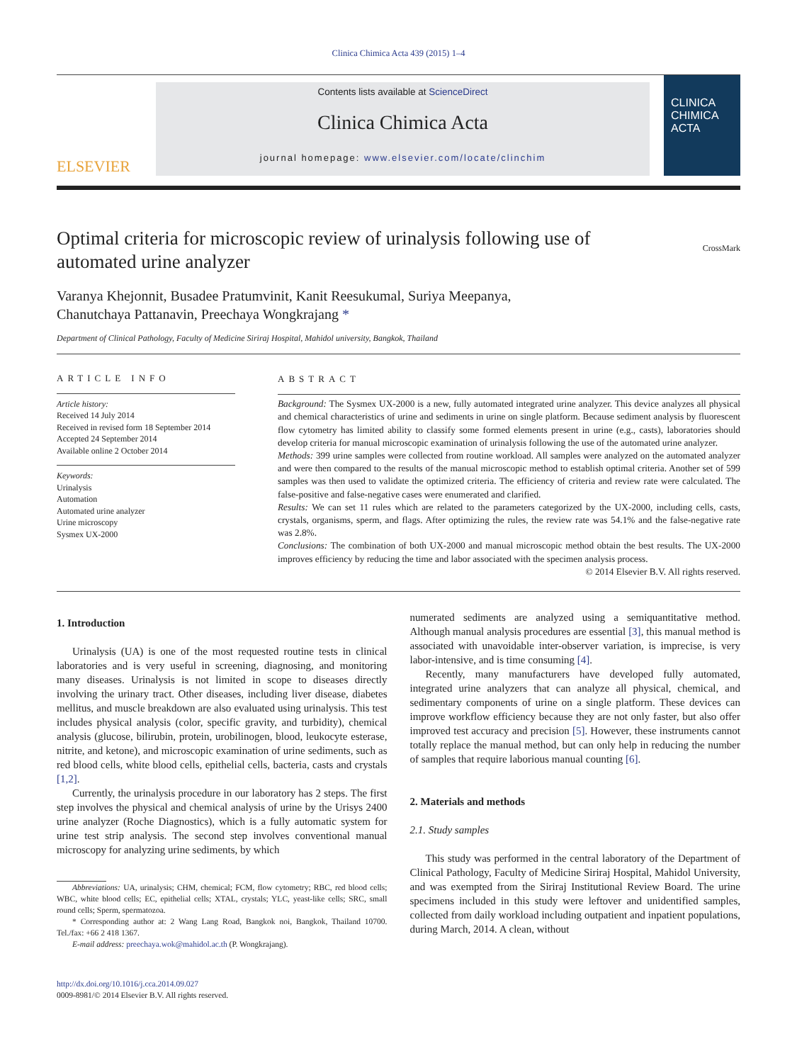Clinica Chimica Acta 439 (2015) 1–4
ELSEVIER
Contents lists available at ScienceDirect
Clinica Chimica Acta
journal homepage: www.elsevier.com/locate/clinchim
CLINICA
CHIMICA
ACTA
Optimal criteria for microscopic review of urinalysis following use of
automated urine analyzer CrossMark
Varanya Khejonnit, Busadee Pratumvinit, Kanit Reesukumal, Suriya Meepanya,
Chanutchaya Pattanavin, Preechaya Wongkrajang *
Department of Clinical Pathology, Faculty of Medicine Siriraj Hospital, Mahidol university, Bangkok, Thailand
ARTICLE INFO
Article history:
Received 14 July 2014
Received in revised form 18 September 2014
Accepted 24 September 2014
Available online 2 October 2014
Keywords:
Urinalysis
Automation
Automated urine analyzer
Urine microscopy
Sysmex UX-2000
ABSTRACT
Background: The Sysmex UX-2000 is a new, fully automated integrated urine analyzer. This device analyzes all physical and chemical characteristics of urine and sediments in urine on single platform. Because sediment analysis by fluorescent flow cytometry has limited ability to classify some formed elements present in urine (e.g., casts), laboratories should develop criteria for manual microscopic examination of urinalysis following the use of the automated urine analyzer.
Methods: 399 urine samples were collected from routine workload. All samples were analyzed on the automated analyzer and were then compared to the results of the manual microscopic method to establish optimal criteria. Another set of 599 samples was then used to validate the optimized criteria. The efficiency of criteria and review rate were calculated. The false-positive and false-negative cases were enumerated and clarified.
Results: We can set 11 rules which are related to the parameters categorized by the UX-2000, including cells, casts, crystals, organisms, sperm, and flags. After optimizing the rules, the review rate was 54.1% and the false-negative rate was 2.8%.
Conclusions: The combination of both UX-2000 and manual microscopic method obtain the best results. The UX-2000 improves efficiency by reducing the time and labor associated with the specimen analysis process.
© 2014 Elsevier B.V. All rights reserved.
1. Introduction
Urinalysis (UA) is one of the most requested routine tests in clinical laboratories and is very useful in screening, diagnosing, and monitoring many diseases. Urinalysis is not limited in scope to diseases directly involving the urinary tract. Other diseases, including liver disease, diabetes mellitus, and muscle breakdown are also evaluated using urinalysis. This test includes physical analysis (color, specific gravity, and turbidity), chemical analysis (glucose, bilirubin, protein, urobilinogen, blood, leukocyte esterase, nitrite, and ketone), and microscopic examination of urine sediments, such as red blood cells, white blood cells, epithelial cells, bacteria, casts and crystals [1,2].
Currently, the urinalysis procedure in our laboratory has 2 steps. The first step involves the physical and chemical analysis of urine by the Urisys 2400 urine analyzer (Roche Diagnostics), which is a fully automatic system for urine test strip analysis. The second step involves conventional manual microscopy for analyzing urine sediments, by which
Abbreviations: UA, urinalysis; CHM, chemical; FCM, flow cytometry; RBC, red blood cells; WBC, white blood cells; EC, epithelial cells; XTAL, crystals; YLC, yeast-like cells; SRC, small round cells; Sperm, spermatozoa.
* Corresponding author at: 2 Wang Lang Road, Bangkok noi, Bangkok, Thailand 10700. Tel./fax: +66 2 418 1367.
E-mail address: preechaya.wok@mahidol.ac.th (P. Wongkrajang).
http://dx.doi.org/10.1016/j.cca.2014.09.027
0009-8981/© 2014 Elsevier B.V. All rights reserved.
numerated sediments are analyzed using a semiquantitative method. Although manual analysis procedures are essential [3], this manual method is associated with unavoidable inter-observer variation, is imprecise, is very labor-intensive, and is time consuming [4].
Recently, many manufacturers have developed fully automated, integrated urine analyzers that can analyze all physical, chemical, and sedimentary components of urine on a single platform. These devices can improve workflow efficiency because they are not only faster, but also offer improved test accuracy and precision [5]. However, these instruments cannot totally replace the manual method, but can only help in reducing the number of samples that require laborious manual counting [6].
2. Materials and methods
2.1. Study samples
This study was performed in the central laboratory of the Department of Clinical Pathology, Faculty of Medicine Siriraj Hospital, Mahidol University, and was exempted from the Siriraj Institutional Review Board. The urine specimens included in this study were leftover and unidentified samples, collected from daily workload including outpatient and inpatient populations, during March, 2014. A clean, without